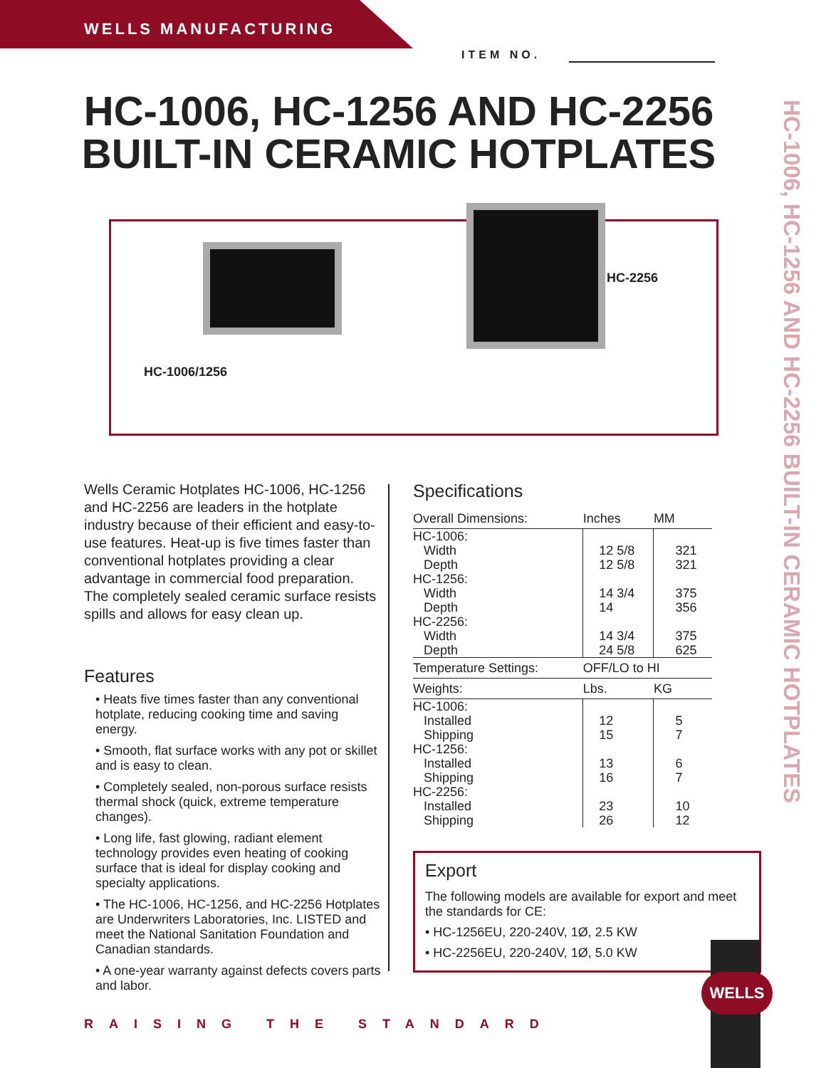WELLS MANUFACTURING
ITEM NO.
HC-1006, HC-1256 AND HC-2256
BUILT-IN CERAMIC HOTPLATES
HC-1006, HC-1256 AND HC-2256 BUILT-IN CERAMIC HOTPLATES
HC-2256
HC-1006/1256
Wells Ceramic Hotplates HC-1006, HC-1256 and HC-2256 are leaders in the hotplate industry because of their efficient and easy-to-use features. Heat-up is five times faster than conventional hotplates providing a clear advantage in commercial food preparation. The completely sealed ceramic surface resists spills and allows for easy clean up.
Features
• Heats five times faster than any conventional hotplate, reducing cooking time and saving energy.
• Smooth, flat surface works with any pot or skillet and is easy to clean.
• Completely sealed, non-porous surface resists thermal shock (quick, extreme temperature changes).
• Long life, fast glowing, radiant element technology provides even heating of cooking surface that is ideal for display cooking and specialty applications.
• The HC-1006, HC-1256, and HC-2256 Hotplates are Underwriters Laboratories, Inc. LISTED and meet the National Sanitation Foundation and Canadian standards.
• A one-year warranty against defects covers parts and labor.
Specifications
| Overall Dimensions: | Inches | MM |
| --- | --- | --- |
| HC-1006: | | |
| Width | 12 5/8 | 321 |
| Depth | 12 5/8 | 321 |
| HC-1256: | | |
| Width | 14 3/4 | 375 |
| Depth | 14 | 356 |
| HC-2256: | | |
| Width | 14 3/4 | 375 |
| Depth | 24 5/8 | 625 |
| Temperature Settings: | OFF/LO to HI | |
| Weights: | Lbs. | KG |
| HC-1006: | | |
| Installed | 12 | 5 |
| Shipping | 15 | 7 |
| HC-1256: | | |
| Installed | 13 | 6 |
| Shipping | 16 | 7 |
| HC-2256: | | |
| Installed | 23 | 10 |
| Shipping | 26 | 12 |
Export
The following models are available for export and meet the standards for CE:
• HC-1256EU, 220-240V, 1Ø, 2.5 KW
• HC-2256EU, 220-240V, 1Ø, 5.0 KW
WELLS
RAISING THE STANDARD